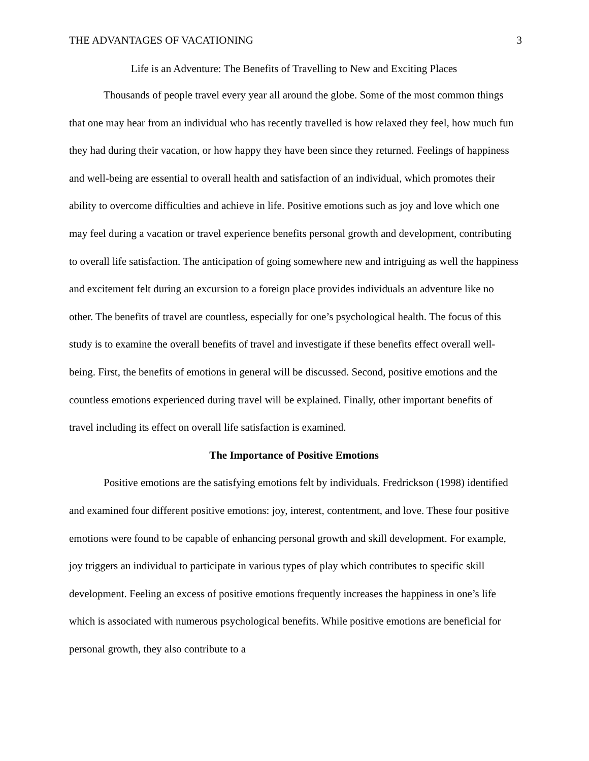THE ADVANTAGES OF VACATIONING 3
Life is an Adventure: The Benefits of Travelling to New and Exciting Places
Thousands of people travel every year all around the globe. Some of the most common things that one may hear from an individual who has recently travelled is how relaxed they feel, how much fun they had during their vacation, or how happy they have been since they returned. Feelings of happiness and well-being are essential to overall health and satisfaction of an individual, which promotes their ability to overcome difficulties and achieve in life. Positive emotions such as joy and love which one may feel during a vacation or travel experience benefits personal growth and development, contributing to overall life satisfaction. The anticipation of going somewhere new and intriguing as well the happiness and excitement felt during an excursion to a foreign place provides individuals an adventure like no other. The benefits of travel are countless, especially for one’s psychological health. The focus of this study is to examine the overall benefits of travel and investigate if these benefits effect overall well-being. First, the benefits of emotions in general will be discussed. Second, positive emotions and the countless emotions experienced during travel will be explained. Finally, other important benefits of travel including its effect on overall life satisfaction is examined.
The Importance of Positive Emotions
Positive emotions are the satisfying emotions felt by individuals. Fredrickson (1998) identified and examined four different positive emotions: joy, interest, contentment, and love. These four positive emotions were found to be capable of enhancing personal growth and skill development. For example, joy triggers an individual to participate in various types of play which contributes to specific skill development. Feeling an excess of positive emotions frequently increases the happiness in one’s life which is associated with numerous psychological benefits. While positive emotions are beneficial for personal growth, they also contribute to a